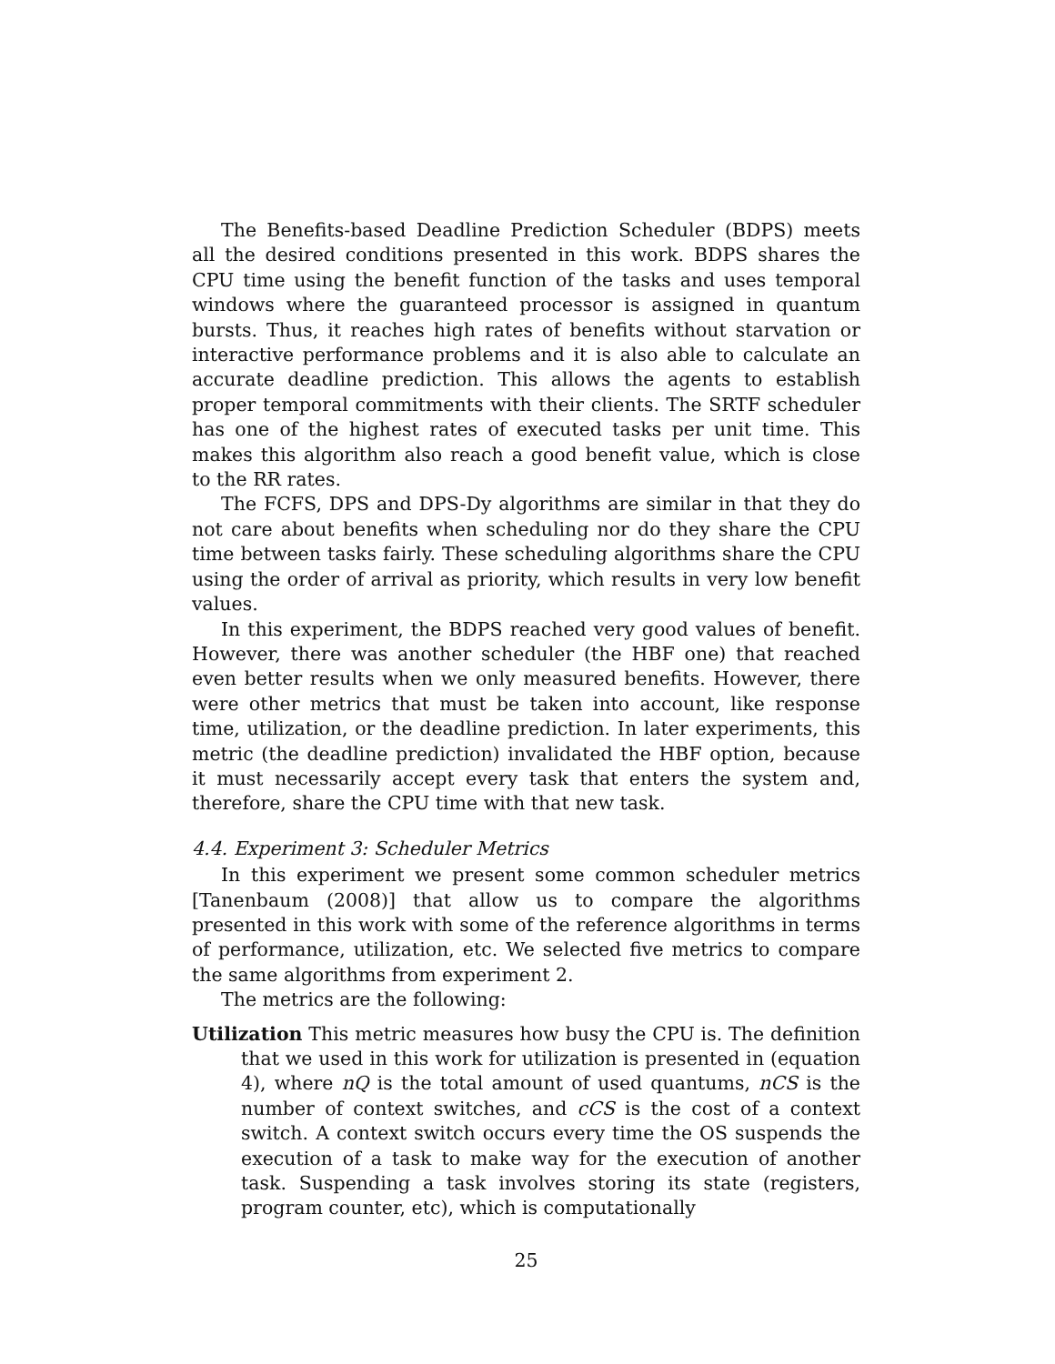The Benefits-based Deadline Prediction Scheduler (BDPS) meets all the desired conditions presented in this work. BDPS shares the CPU time using the benefit function of the tasks and uses temporal windows where the guaranteed processor is assigned in quantum bursts. Thus, it reaches high rates of benefits without starvation or interactive performance problems and it is also able to calculate an accurate deadline prediction. This allows the agents to establish proper temporal commitments with their clients. The SRTF scheduler has one of the highest rates of executed tasks per unit time. This makes this algorithm also reach a good benefit value, which is close to the RR rates.
The FCFS, DPS and DPS-Dy algorithms are similar in that they do not care about benefits when scheduling nor do they share the CPU time between tasks fairly. These scheduling algorithms share the CPU using the order of arrival as priority, which results in very low benefit values.
In this experiment, the BDPS reached very good values of benefit. However, there was another scheduler (the HBF one) that reached even better results when we only measured benefits. However, there were other metrics that must be taken into account, like response time, utilization, or the deadline prediction. In later experiments, this metric (the deadline prediction) invalidated the HBF option, because it must necessarily accept every task that enters the system and, therefore, share the CPU time with that new task.
4.4. Experiment 3: Scheduler Metrics
In this experiment we present some common scheduler metrics [Tanenbaum (2008)] that allow us to compare the algorithms presented in this work with some of the reference algorithms in terms of performance, utilization, etc. We selected five metrics to compare the same algorithms from experiment 2.
The metrics are the following:
Utilization This metric measures how busy the CPU is. The definition that we used in this work for utilization is presented in (equation 4), where nQ is the total amount of used quantums, nCS is the number of context switches, and cCS is the cost of a context switch. A context switch occurs every time the OS suspends the execution of a task to make way for the execution of another task. Suspending a task involves storing its state (registers, program counter, etc), which is computationally
25